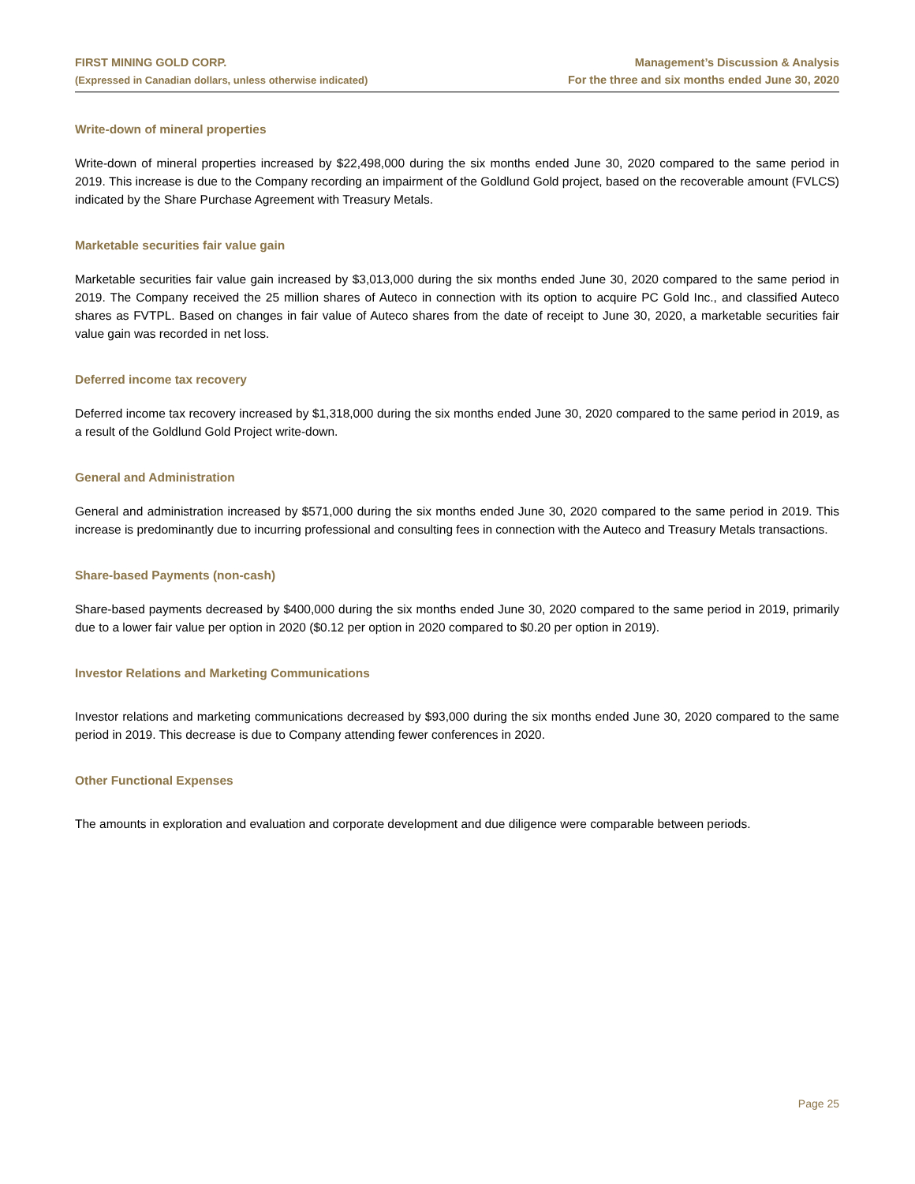FIRST MINING GOLD CORP.
(Expressed in Canadian dollars, unless otherwise indicated)
Management’s Discussion & Analysis
For the three and six months ended June 30, 2020
Write-down of mineral properties
Write-down of mineral properties increased by $22,498,000 during the six months ended June 30, 2020 compared to the same period in 2019. This increase is due to the Company recording an impairment of the Goldlund Gold project, based on the recoverable amount (FVLCS) indicated by the Share Purchase Agreement with Treasury Metals.
Marketable securities fair value gain
Marketable securities fair value gain increased by $3,013,000 during the six months ended June 30, 2020 compared to the same period in 2019. The Company received the 25 million shares of Auteco in connection with its option to acquire PC Gold Inc., and classified Auteco shares as FVTPL. Based on changes in fair value of Auteco shares from the date of receipt to June 30, 2020, a marketable securities fair value gain was recorded in net loss.
Deferred income tax recovery
Deferred income tax recovery increased by $1,318,000 during the six months ended June 30, 2020 compared to the same period in 2019, as a result of the Goldlund Gold Project write-down.
General and Administration
General and administration increased by $571,000 during the six months ended June 30, 2020 compared to the same period in 2019. This increase is predominantly due to incurring professional and consulting fees in connection with the Auteco and Treasury Metals transactions.
Share-based Payments (non-cash)
Share-based payments decreased by $400,000 during the six months ended June 30, 2020 compared to the same period in 2019, primarily due to a lower fair value per option in 2020 ($0.12 per option in 2020 compared to $0.20 per option in 2019).
Investor Relations and Marketing Communications
Investor relations and marketing communications decreased by $93,000 during the six months ended June 30, 2020 compared to the same period in 2019. This decrease is due to Company attending fewer conferences in 2020.
Other Functional Expenses
The amounts in exploration and evaluation and corporate development and due diligence were comparable between periods.
Page 25